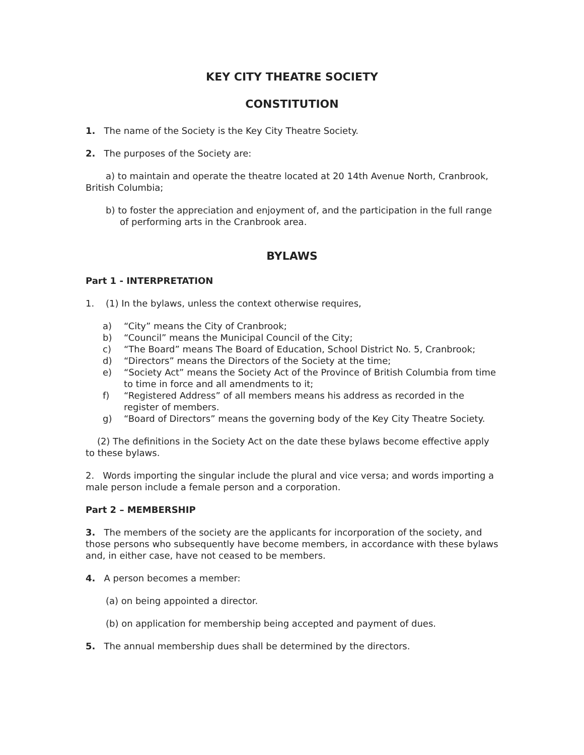KEY CITY THEATRE SOCIETY
CONSTITUTION
1. The name of the Society is the Key City Theatre Society.
2. The purposes of the Society are:
a) to maintain and operate the theatre located at 20 14th Avenue North, Cranbrook, British Columbia;
b) to foster the appreciation and enjoyment of, and the participation in the full range of performing arts in the Cranbrook area.
BYLAWS
Part 1 - INTERPRETATION
1. (1) In the bylaws, unless the context otherwise requires,
a) “City” means the City of Cranbrook;
b) “Council” means the Municipal Council of the City;
c) “The Board” means The Board of Education, School District No. 5, Cranbrook;
d) “Directors” means the Directors of the Society at the time;
e) “Society Act” means the Society Act of the Province of British Columbia from time to time in force and all amendments to it;
f) “Registered Address” of all members means his address as recorded in the register of members.
g) “Board of Directors” means the governing body of the Key City Theatre Society.
(2) The definitions in the Society Act on the date these bylaws become effective apply to these bylaws.
2. Words importing the singular include the plural and vice versa; and words importing a male person include a female person and a corporation.
Part 2 – MEMBERSHIP
3. The members of the society are the applicants for incorporation of the society, and those persons who subsequently have become members, in accordance with these bylaws and, in either case, have not ceased to be members.
4. A person becomes a member:
(a) on being appointed a director.
(b) on application for membership being accepted and payment of dues.
5. The annual membership dues shall be determined by the directors.